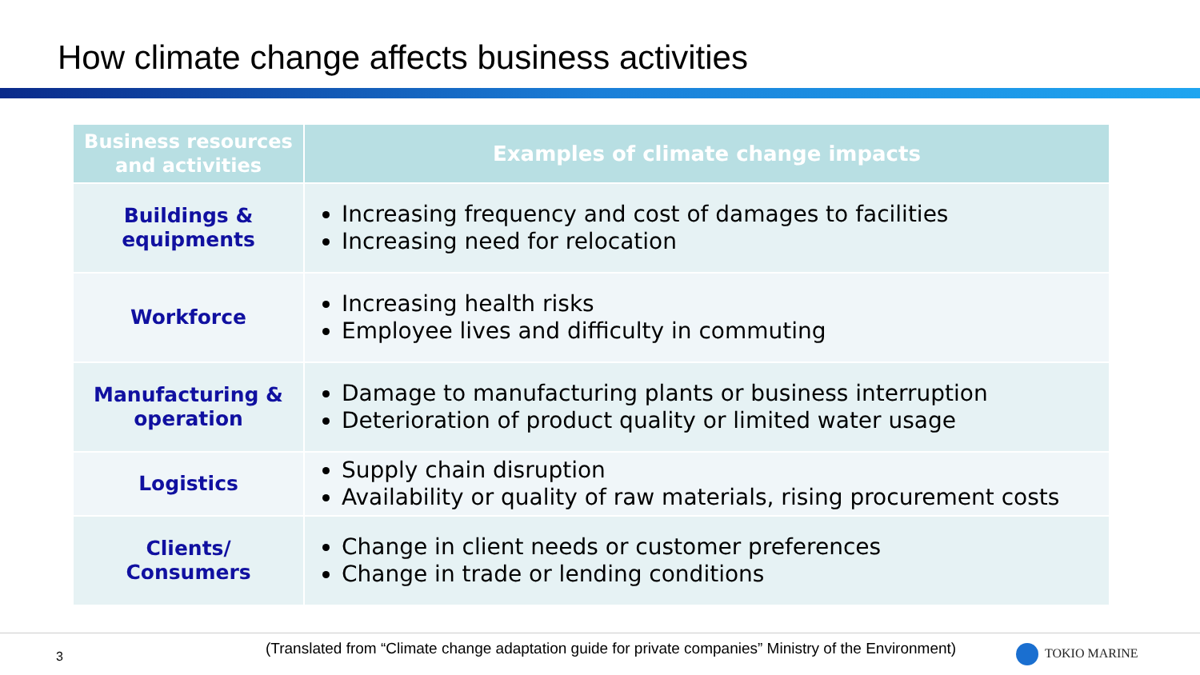How climate change affects business activities
| Business resources and activities | Examples of climate change impacts |
| --- | --- |
| Buildings & equipments | Increasing frequency and cost of damages to facilities Increasing need for relocation |
| Workforce | Increasing health risks Employee lives and difficulty in commuting |
| Manufacturing & operation | Damage to manufacturing plants or business interruption Deterioration of product quality or limited water usage |
| Logistics | Supply chain disruption Availability or quality of raw materials, rising procurement costs |
| Clients/ Consumers | Change in client needs or customer preferences Change in trade or lending conditions |
3
(Translated from “Climate change adaptation guide for private companies” Ministry of the Environment)
TOKIO MARINE